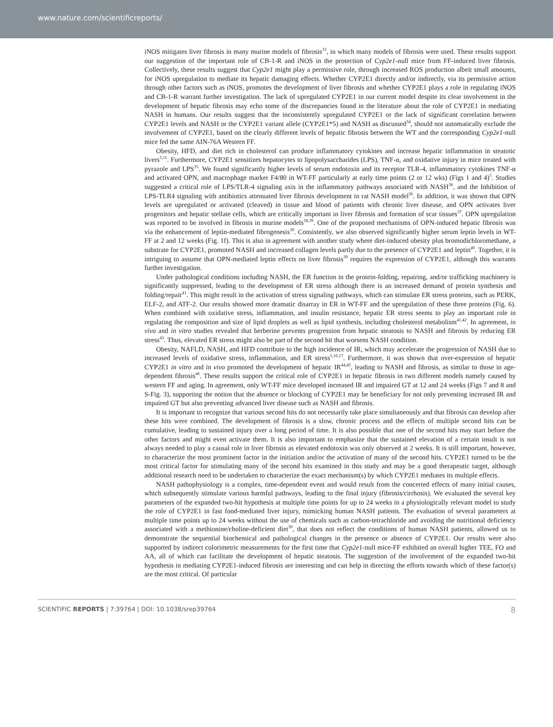www.nature.com/scientificreports/
iNOS mitigates liver fibrosis in many murine models of fibrosis<sup>33</sup>, in which many models of fibrosis were used. These results support our suggestion of the important role of CB-1-R and iNOS in the protection of Cyp2e1-null mice from FF-induced liver fibrosis. Collectively, these results suggest that Cyp2e1 might play a permissive role, through increased ROS production albeit small amounts, for iNOS upregulation to mediate its hepatic damaging effects. Whether CYP2E1 directly and/or indirectly, via its permissive action through other factors such as iNOS, promotes the development of liver fibrosis and whether CYP2E1 plays a role in regulating iNOS and CB-1-R warrant further investigation. The lack of upregulated CYP2E1 in our current model despite its clear involvement in the development of hepatic fibrosis may echo some of the discrepancies found in the literature about the role of CYP2E1 in mediating NASH in humans. Our results suggest that the inconsistently upregulated CYP2E1 or the lack of significant correlation between CYP2E1 levels and NASH or the CYP2E1 variant allele (CYP2E1*5) and NASH as discussed<sup>34</sup>, should not automatically exclude the involvement of CYP2E1, based on the clearly different levels of hepatic fibrosis between the WT and the corresponding Cyp2e1-null mice fed the same AIN-76A Western FF.
Obesity, HFD, and diet rich in cholesterol can produce inflammatory cytokines and increase hepatic inflammation in steatotic livers<sup>5,11</sup>. Furthermore, CYP2E1 sensitizes hepatocytes to lipopolysaccharides (LPS), TNF-α, and oxidative injury in mice treated with pyrazole and LPS<sup>35</sup>. We found significantly higher levels of serum endotoxin and its receptor TLR-4, inflammatory cytokines TNF-α and activated OPN, and macrophage marker F4/80 in WT-FF particularly at early time points (2 or 12 wks) (Figs 1 and 4)<sup>5</sup>. Studies suggested a critical role of LPS/TLR-4 signaling axis in the inflammatory pathways associated with NASH<sup>36</sup>, and the Inhibition of LPS-TLR4 signaling with antibiotics attenuated liver fibrosis development in rat NASH model<sup>36</sup>. In addition, it was shown that OPN levels are upregulated or activated (cleaved) in tissue and blood of patients with chronic liver disease, and OPN activates liver progenitors and hepatic stellate cells, which are critically important in liver fibrosis and formation of scar tissues<sup>37</sup>. OPN upregulation was reported to be involved in fibrosis in murine models<sup>38,39</sup>. One of the proposed mechanisms of OPN-induced hepatic fibrosis was via the enhancement of leptin-mediated fibrogenesis<sup>39</sup>. Consistently, we also observed significantly higher serum leptin levels in WT-FF at 2 and 12 weeks (Fig. 1f). This is also in agreement with another study where diet-induced obesity plus bromodichloromethane, a substrate for CYP2E1, promoted NASH and increased collagen levels partly due to the presence of CYP2E1 and leptin<sup>40</sup>. Together, it is intriguing to assume that OPN-mediated leptin effects on liver fibrosis<sup>39</sup> requires the expression of CYP2E1, although this warrants further investigation.
Under pathological conditions including NASH, the ER function in the protein-folding, repairing, and/or trafficking machinery is significantly suppressed, leading to the development of ER stress although there is an increased demand of protein synthesis and folding/repair<sup>41</sup>. This might result in the activation of stress signaling pathways, which can stimulate ER stress proteins, such as PERK, ELF-2, and ATF-2. Our results showed more dramatic disarray in ER in WT-FF and the upregulation of these three proteins (Fig. 6). When combined with oxidative stress, inflammation, and insulin resistance, hepatic ER stress seems to play an important role in regulating the composition and size of lipid droplets as well as lipid synthesis, including cholesterol metabolism<sup>41,42</sup>. In agreement, in vivo and in vitro studies revealed that berberine prevents progression from hepatic steatosis to NASH and fibrosis by reducing ER stress<sup>43</sup>. Thus, elevated ER stress might also be part of the second hit that worsens NASH condition.
Obesity, NAFLD, NASH, and HFD contribute to the high incidence of IR, which may accelerate the progression of NASH due to increased levels of oxidative stress, inflammation, and ER stress<sup>5,16,17</sup>. Furthermore, it was shown that over-expression of hepatic CYP2E1 in vitro and in vivo promoted the development of hepatic IR<sup>44,45</sup>, leading to NASH and fibrosis, as similar to those in age-dependent fibrosis<sup>46</sup>. These results support the critical role of CYP2E1 in hepatic fibrosis in two different models namely caused by western FF and aging. In agreement, only WT-FF mice developed increased IR and impaired GT at 12 and 24 weeks (Figs 7 and 8 and S-Fig. 3), supporting the notion that the absence or blocking of CYP2E1 may be beneficiary for not only preventing increased IR and impaired GT but also preventing advanced liver disease such as NASH and fibrosis.
It is important to recognize that various second hits do not necessarily take place simultaneously and that fibrosis can develop after these hits were combined. The development of fibrosis is a slow, chronic process and the effects of multiple second hits can be cumulative, leading to sustained injury over a long period of time. It is also possible that one of the second hits may start before the other factors and might even activate them. It is also important to emphasize that the sustained elevation of a certain insult is not always needed to play a causal role in liver fibrosis as elevated endotoxin was only observed at 2 weeks. It is still important, however, to characterize the most prominent factor in the initiation and/or the activation of many of the second hits. CYP2E1 turned to be the most critical factor for stimulating many of the second hits examined in this study and may be a good therapeutic target, although additional research need to be undertaken to characterize the exact mechanism(s) by which CYP2E1 mediates its multiple effects.
NASH pathophysiology is a complex, time-dependent event and would result from the concerted effects of many initial causes, which subsequently stimulate various harmful pathways, leading to the final injury (fibrosis/cirrhosis). We evaluated the several key parameters of the expanded two-hit hypothesis at multiple time points for up to 24 weeks in a physiologically relevant model to study the role of CYP2E1 in fast food-mediated liver injury, mimicking human NASH patients. The evaluation of several parameters at multiple time points up to 24 weeks without the use of chemicals such as carbon-tetrachloride and avoiding the nutritional deficiency associated with a methionine/choline-deficient diet<sup>39</sup>, that does not reflect the conditions of human NASH patients, allowed us to demonstrate the sequential biochemical and pathological changes in the presence or absence of CYP2E1. Our results were also supported by indirect colorimetric measurements for the first time that Cyp2e1-null mice-FF exhibited an overall higher TEE, FO and AA, all of which can facilitate the development of hepatic steatosis. The suggestion of the involvement of the expanded two-hit hypothesis in mediating CYP2E1-induced fibrosis are interesting and can help in directing the efforts towards which of these factor(s) are the most critical. Of particular
SCIENTIFIC REPORTS | 7:39764 | DOI: 10.1038/srep39764 8